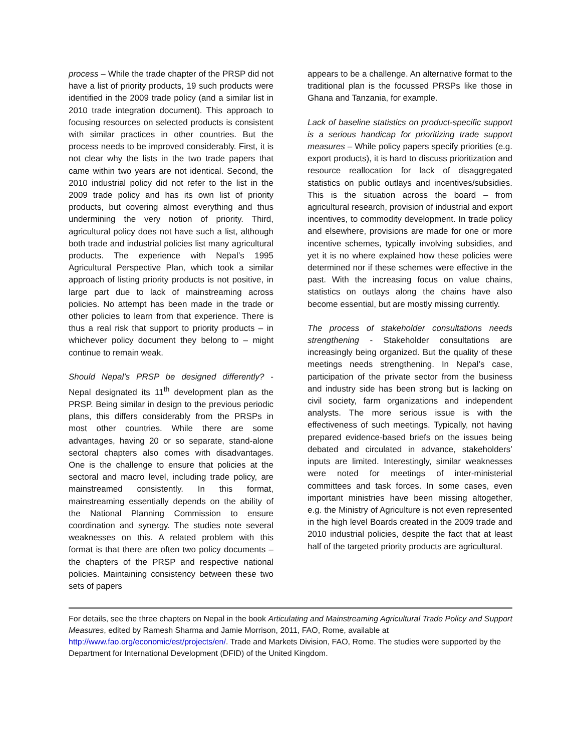process – While the trade chapter of the PRSP did not have a list of priority products, 19 such products were identified in the 2009 trade policy (and a similar list in 2010 trade integration document). This approach to focusing resources on selected products is consistent with similar practices in other countries. But the process needs to be improved considerably. First, it is not clear why the lists in the two trade papers that came within two years are not identical. Second, the 2010 industrial policy did not refer to the list in the 2009 trade policy and has its own list of priority products, but covering almost everything and thus undermining the very notion of priority. Third, agricultural policy does not have such a list, although both trade and industrial policies list many agricultural products. The experience with Nepal’s 1995 Agricultural Perspective Plan, which took a similar approach of listing priority products is not positive, in large part due to lack of mainstreaming across policies. No attempt has been made in the trade or other policies to learn from that experience. There is thus a real risk that support to priority products – in whichever policy document they belong to – might continue to remain weak.
Should Nepal’s PRSP be designed differently? - Nepal designated its 11<sup>th</sup> development plan as the PRSP. Being similar in design to the previous periodic plans, this differs considerably from the PRSPs in most other countries. While there are some advantages, having 20 or so separate, stand-alone sectoral chapters also comes with disadvantages. One is the challenge to ensure that policies at the sectoral and macro level, including trade policy, are mainstreamed consistently. In this format, mainstreaming essentially depends on the ability of the National Planning Commission to ensure coordination and synergy. The studies note several weaknesses on this. A related problem with this format is that there are often two policy documents – the chapters of the PRSP and respective national policies. Maintaining consistency between these two sets of papers
appears to be a challenge. An alternative format to the traditional plan is the focussed PRSPs like those in Ghana and Tanzania, for example.
Lack of baseline statistics on product-specific support is a serious handicap for prioritizing trade support measures – While policy papers specify priorities (e.g. export products), it is hard to discuss prioritization and resource reallocation for lack of disaggregated statistics on public outlays and incentives/subsidies. This is the situation across the board – from agricultural research, provision of industrial and export incentives, to commodity development. In trade policy and elsewhere, provisions are made for one or more incentive schemes, typically involving subsidies, and yet it is no where explained how these policies were determined nor if these schemes were effective in the past. With the increasing focus on value chains, statistics on outlays along the chains have also become essential, but are mostly missing currently.
The process of stakeholder consultations needs strengthening - Stakeholder consultations are increasingly being organized. But the quality of these meetings needs strengthening. In Nepal’s case, participation of the private sector from the business and industry side has been strong but is lacking on civil society, farm organizations and independent analysts. The more serious issue is with the effectiveness of such meetings. Typically, not having prepared evidence-based briefs on the issues being debated and circulated in advance, stakeholders’ inputs are limited. Interestingly, similar weaknesses were noted for meetings of inter-ministerial committees and task forces. In some cases, even important ministries have been missing altogether, e.g. the Ministry of Agriculture is not even represented in the high level Boards created in the 2009 trade and 2010 industrial policies, despite the fact that at least half of the targeted priority products are agricultural.
For details, see the three chapters on Nepal in the book Articulating and Mainstreaming Agricultural Trade Policy and Support Measures, edited by Ramesh Sharma and Jamie Morrison, 2011, FAO, Rome, available at http://www.fao.org/economic/est/projects/en/. Trade and Markets Division, FAO, Rome. The studies were supported by the Department for International Development (DFID) of the United Kingdom.